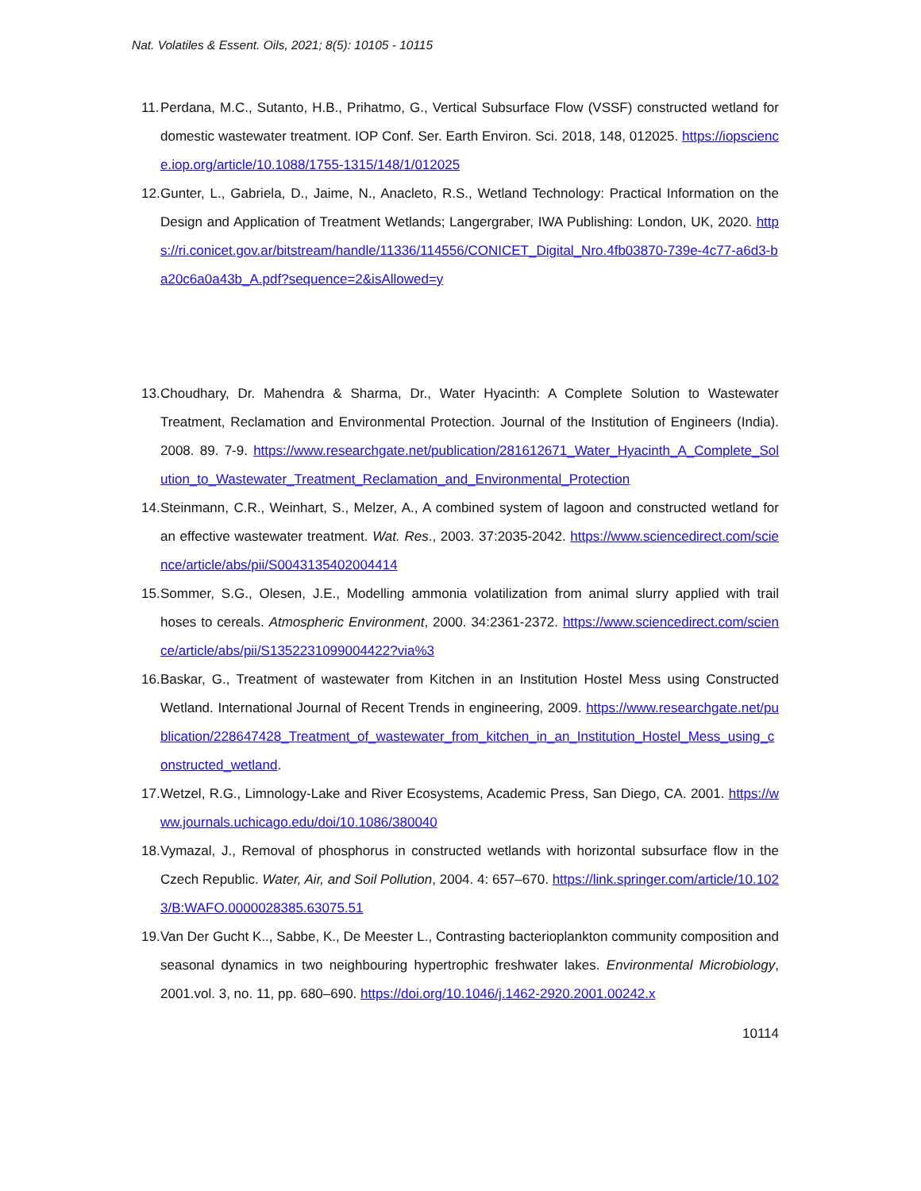Nat. Volatiles & Essent. Oils, 2021; 8(5): 10105 - 10115
11. Perdana, M.C., Sutanto, H.B., Prihatmo, G., Vertical Subsurface Flow (VSSF) constructed wetland for domestic wastewater treatment. IOP Conf. Ser. Earth Environ. Sci. 2018, 148, 012025. https://iopscience.iop.org/article/10.1088/1755-1315/148/1/012025
12. Gunter, L., Gabriela, D., Jaime, N., Anacleto, R.S., Wetland Technology: Practical Information on the Design and Application of Treatment Wetlands; Langergraber, IWA Publishing: London, UK, 2020. https://ri.conicet.gov.ar/bitstream/handle/11336/114556/CONICET_Digital_Nro.4fb03870-739e-4c77-a6d3-ba20c6a0a43b_A.pdf?sequence=2&isAllowed=y
13. Choudhary, Dr. Mahendra & Sharma, Dr., Water Hyacinth: A Complete Solution to Wastewater Treatment, Reclamation and Environmental Protection. Journal of the Institution of Engineers (India). 2008. 89. 7-9. https://www.researchgate.net/publication/281612671_Water_Hyacinth_A_Complete_Solution_to_Wastewater_Treatment_Reclamation_and_Environmental_Protection
14. Steinmann, C.R., Weinhart, S., Melzer, A., A combined system of lagoon and constructed wetland for an effective wastewater treatment. Wat. Res., 2003. 37:2035-2042. https://www.sciencedirect.com/science/article/abs/pii/S0043135402004414
15. Sommer, S.G., Olesen, J.E., Modelling ammonia volatilization from animal slurry applied with trail hoses to cereals. Atmospheric Environment, 2000. 34:2361-2372. https://www.sciencedirect.com/science/article/abs/pii/S1352231099004422?via%3
16. Baskar, G., Treatment of wastewater from Kitchen in an Institution Hostel Mess using Constructed Wetland. International Journal of Recent Trends in engineering, 2009. https://www.researchgate.net/publication/228647428_Treatment_of_wastewater_from_kitchen_in_an_Institution_Hostel_Mess_using_constructed_wetland.
17. Wetzel, R.G., Limnology-Lake and River Ecosystems, Academic Press, San Diego, CA. 2001. https://www.journals.uchicago.edu/doi/10.1086/380040
18. Vymazal, J., Removal of phosphorus in constructed wetlands with horizontal subsurface flow in the Czech Republic. Water, Air, and Soil Pollution, 2004. 4: 657–670. https://link.springer.com/article/10.1023/B:WAFO.0000028385.63075.51
19. Van Der Gucht K.., Sabbe, K., De Meester L., Contrasting bacterioplankton community composition and seasonal dynamics in two neighbouring hypertrophic freshwater lakes. Environmental Microbiology, 2001.vol. 3, no. 11, pp. 680–690. https://doi.org/10.1046/j.1462-2920.2001.00242.x
10114